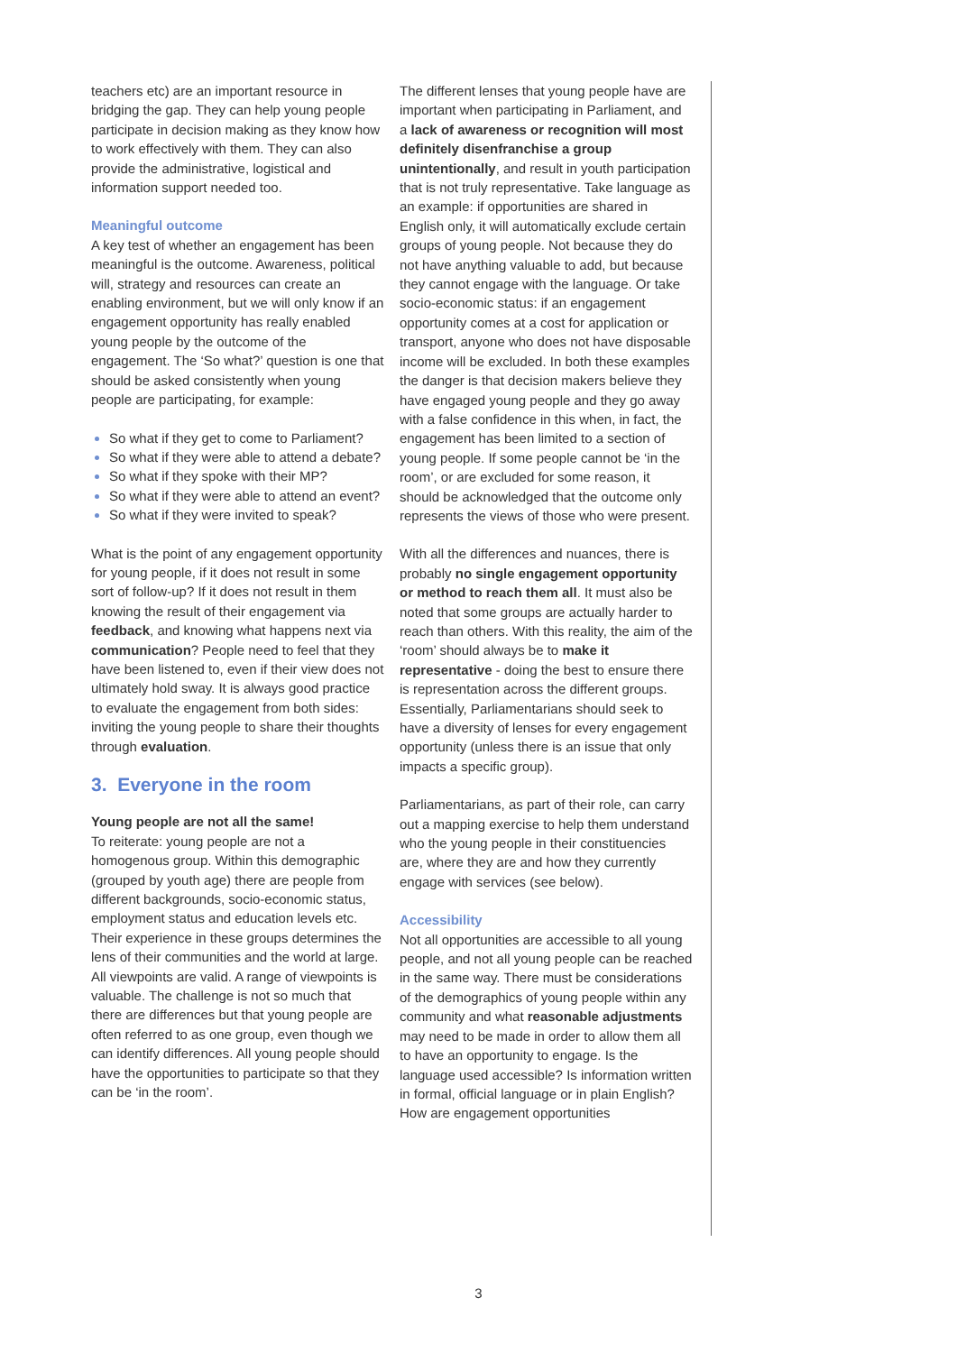teachers etc) are an important resource in bridging the gap. They can help young people participate in decision making as they know how to work effectively with them. They can also provide the administrative, logistical and information support needed too.
Meaningful outcome
A key test of whether an engagement has been meaningful is the outcome. Awareness, political will, strategy and resources can create an enabling environment, but we will only know if an engagement opportunity has really enabled young people by the outcome of the engagement. The ‘So what?’ question is one that should be asked consistently when young people are participating, for example:
So what if they get to come to Parliament?
So what if they were able to attend a debate?
So what if they spoke with their MP?
So what if they were able to attend an event?
So what if they were invited to speak?
What is the point of any engagement opportunity for young people, if it does not result in some sort of follow-up? If it does not result in them knowing the result of their engagement via feedback, and knowing what happens next via communication? People need to feel that they have been listened to, even if their view does not ultimately hold sway. It is always good practice to evaluate the engagement from both sides: inviting the young people to share their thoughts through evaluation.
3. Everyone in the room
Young people are not all the same!
To reiterate: young people are not a homogenous group. Within this demographic (grouped by youth age) there are people from different backgrounds, socio-economic status, employment status and education levels etc. Their experience in these groups determines the lens of their communities and the world at large. All viewpoints are valid. A range of viewpoints is valuable. The challenge is not so much that there are differences but that young people are often referred to as one group, even though we can identify differences. All young people should have the opportunities to participate so that they can be ‘in the room’.
The different lenses that young people have are important when participating in Parliament, and a lack of awareness or recognition will most definitely disenfranchise a group unintentionally, and result in youth participation that is not truly representative. Take language as an example: if opportunities are shared in English only, it will automatically exclude certain groups of young people. Not because they do not have anything valuable to add, but because they cannot engage with the language. Or take socio-economic status: if an engagement opportunity comes at a cost for application or transport, anyone who does not have disposable income will be excluded. In both these examples the danger is that decision makers believe they have engaged young people and they go away with a false confidence in this when, in fact, the engagement has been limited to a section of young people. If some people cannot be ‘in the room’, or are excluded for some reason, it should be acknowledged that the outcome only represents the views of those who were present.
With all the differences and nuances, there is probably no single engagement opportunity or method to reach them all. It must also be noted that some groups are actually harder to reach than others. With this reality, the aim of the ‘room’ should always be to make it representative - doing the best to ensure there is representation across the different groups. Essentially, Parliamentarians should seek to have a diversity of lenses for every engagement opportunity (unless there is an issue that only impacts a specific group).
Parliamentarians, as part of their role, can carry out a mapping exercise to help them understand who the young people in their constituencies are, where they are and how they currently engage with services (see below).
Accessibility
Not all opportunities are accessible to all young people, and not all young people can be reached in the same way. There must be considerations of the demographics of young people within any community and what reasonable adjustments may need to be made in order to allow them all to have an opportunity to engage. Is the language used accessible? Is information written in formal, official language or in plain English? How are engagement opportunities
3